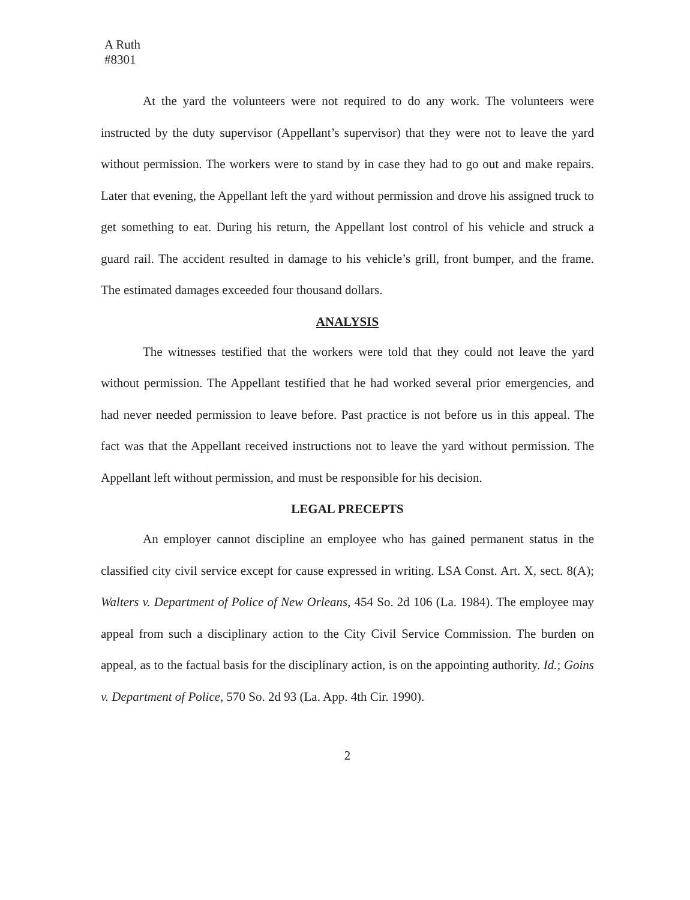A Ruth
#8301
At the yard the volunteers were not required to do any work. The volunteers were instructed by the duty supervisor (Appellant’s supervisor) that they were not to leave the yard without permission. The workers were to stand by in case they had to go out and make repairs. Later that evening, the Appellant left the yard without permission and drove his assigned truck to get something to eat. During his return, the Appellant lost control of his vehicle and struck a guard rail. The accident resulted in damage to his vehicle’s grill, front bumper, and the frame. The estimated damages exceeded four thousand dollars.
ANALYSIS
The witnesses testified that the workers were told that they could not leave the yard without permission. The Appellant testified that he had worked several prior emergencies, and had never needed permission to leave before. Past practice is not before us in this appeal. The fact was that the Appellant received instructions not to leave the yard without permission. The Appellant left without permission, and must be responsible for his decision.
LEGAL PRECEPTS
An employer cannot discipline an employee who has gained permanent status in the classified city civil service except for cause expressed in writing. LSA Const. Art. X, sect. 8(A); Walters v. Department of Police of New Orleans, 454 So. 2d 106 (La. 1984). The employee may appeal from such a disciplinary action to the City Civil Service Commission. The burden on appeal, as to the factual basis for the disciplinary action, is on the appointing authority. Id.; Goins v. Department of Police, 570 So. 2d 93 (La. App. 4th Cir. 1990).
2